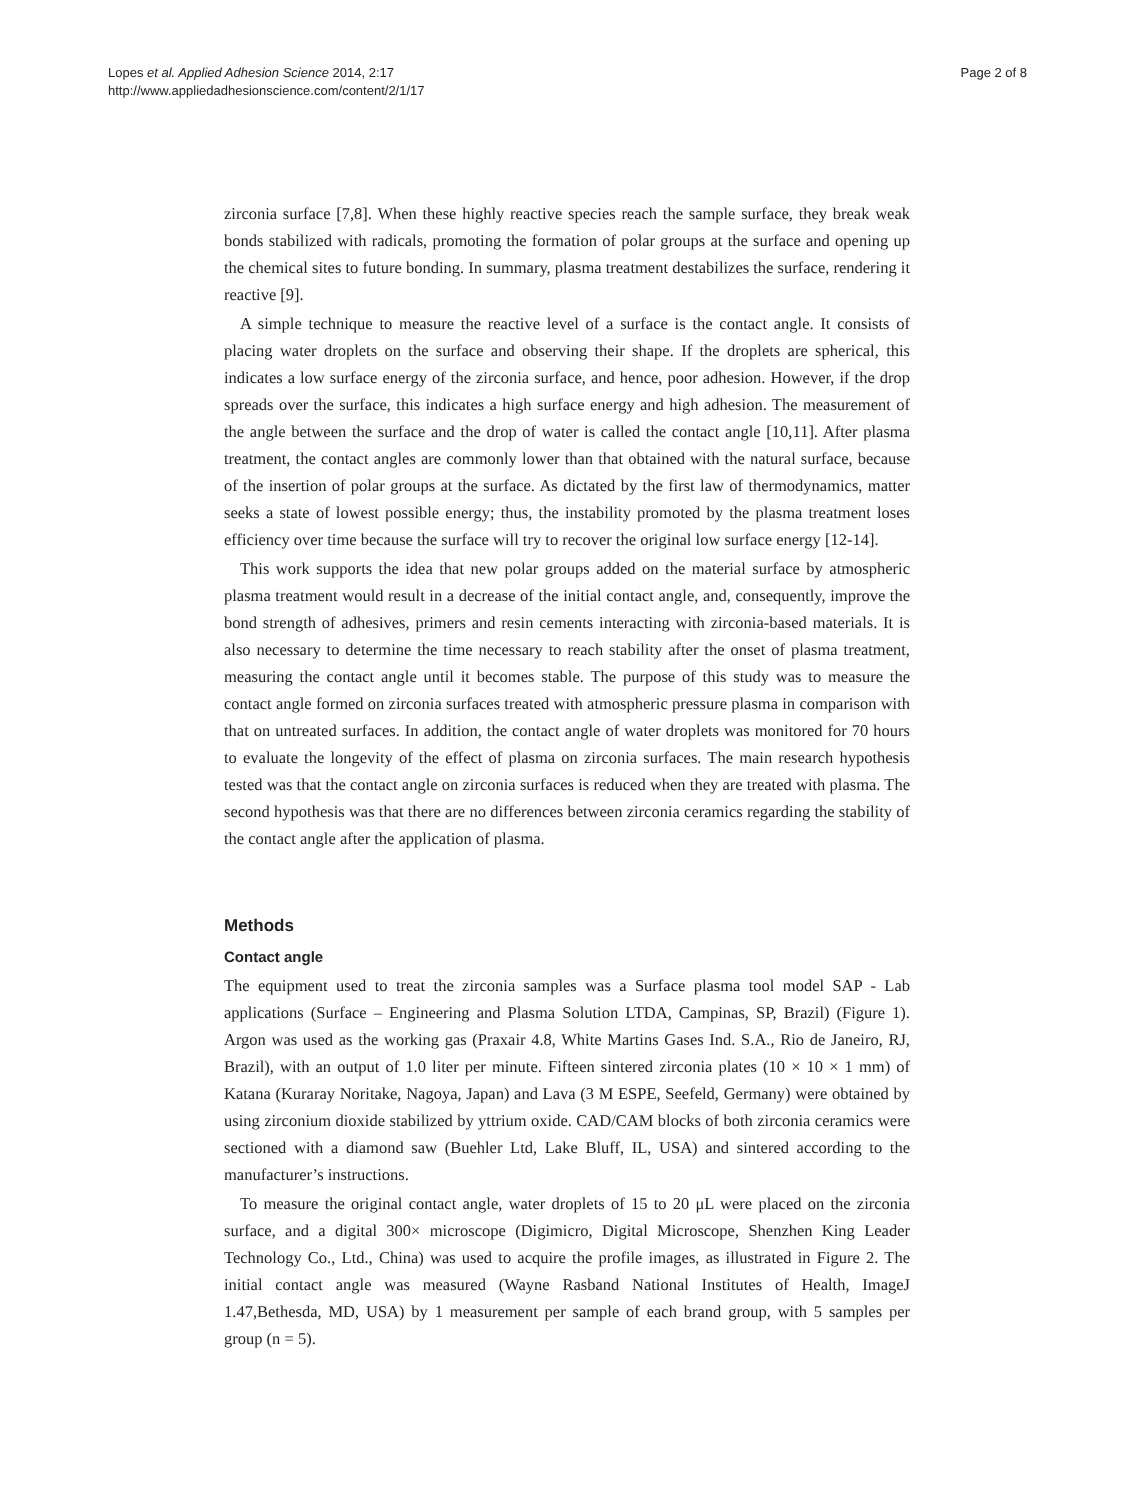Lopes et al. Applied Adhesion Science 2014, 2:17
http://www.appliedadhesionscience.com/content/2/1/17
Page 2 of 8
zirconia surface [7,8]. When these highly reactive species reach the sample surface, they break weak bonds stabilized with radicals, promoting the formation of polar groups at the surface and opening up the chemical sites to future bonding. In summary, plasma treatment destabilizes the surface, rendering it reactive [9].
A simple technique to measure the reactive level of a surface is the contact angle. It consists of placing water droplets on the surface and observing their shape. If the droplets are spherical, this indicates a low surface energy of the zirconia surface, and hence, poor adhesion. However, if the drop spreads over the surface, this indicates a high surface energy and high adhesion. The measurement of the angle between the surface and the drop of water is called the contact angle [10,11]. After plasma treatment, the contact angles are commonly lower than that obtained with the natural surface, because of the insertion of polar groups at the surface. As dictated by the first law of thermodynamics, matter seeks a state of lowest possible energy; thus, the instability promoted by the plasma treatment loses efficiency over time because the surface will try to recover the original low surface energy [12-14].
This work supports the idea that new polar groups added on the material surface by atmospheric plasma treatment would result in a decrease of the initial contact angle, and, consequently, improve the bond strength of adhesives, primers and resin cements interacting with zirconia-based materials. It is also necessary to determine the time necessary to reach stability after the onset of plasma treatment, measuring the contact angle until it becomes stable. The purpose of this study was to measure the contact angle formed on zirconia surfaces treated with atmospheric pressure plasma in comparison with that on untreated surfaces. In addition, the contact angle of water droplets was monitored for 70 hours to evaluate the longevity of the effect of plasma on zirconia surfaces. The main research hypothesis tested was that the contact angle on zirconia surfaces is reduced when they are treated with plasma. The second hypothesis was that there are no differences between zirconia ceramics regarding the stability of the contact angle after the application of plasma.
Methods
Contact angle
The equipment used to treat the zirconia samples was a Surface plasma tool model SAP - Lab applications (Surface – Engineering and Plasma Solution LTDA, Campinas, SP, Brazil) (Figure 1). Argon was used as the working gas (Praxair 4.8, White Martins Gases Ind. S.A., Rio de Janeiro, RJ, Brazil), with an output of 1.0 liter per minute. Fifteen sintered zirconia plates (10 × 10 × 1 mm) of Katana (Kuraray Noritake, Nagoya, Japan) and Lava (3 M ESPE, Seefeld, Germany) were obtained by using zirconium dioxide stabilized by yttrium oxide. CAD/CAM blocks of both zirconia ceramics were sectioned with a diamond saw (Buehler Ltd, Lake Bluff, IL, USA) and sintered according to the manufacturer’s instructions.
To measure the original contact angle, water droplets of 15 to 20 μL were placed on the zirconia surface, and a digital 300× microscope (Digimicro, Digital Microscope, Shenzhen King Leader Technology Co., Ltd., China) was used to acquire the profile images, as illustrated in Figure 2. The initial contact angle was measured (Wayne Rasband National Institutes of Health, ImageJ 1.47,Bethesda, MD, USA) by 1 measurement per sample of each brand group, with 5 samples per group (n = 5).